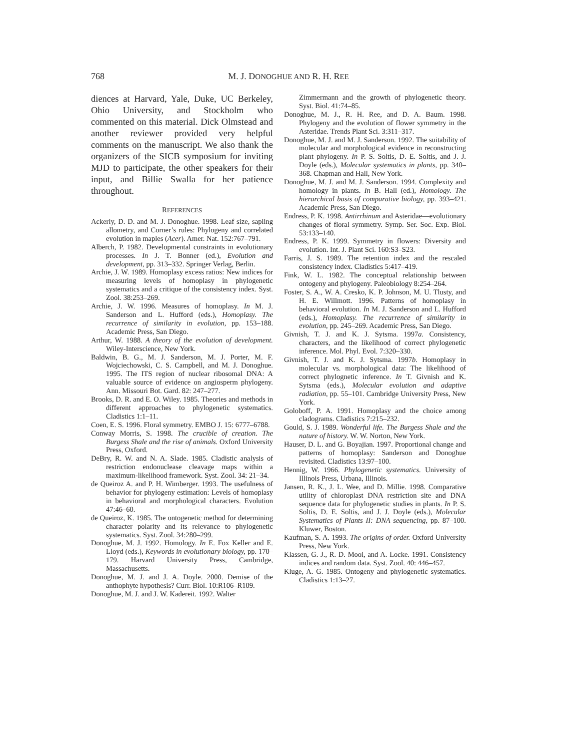768
M. J. DONOGHUE AND R. H. REE
diences at Harvard, Yale, Duke, UC Berkeley, Ohio University, and Stockholm who commented on this material. Dick Olmstead and another reviewer provided very helpful comments on the manuscript. We also thank the organizers of the SICB symposium for inviting MJD to participate, the other speakers for their input, and Billie Swalla for her patience throughout.
REFERENCES
Ackerly, D. D. and M. J. Donoghue. 1998. Leaf size, sapling allometry, and Corner’s rules: Phylogeny and correlated evolution in maples (Acer). Amer. Nat. 152:767–791.
Alberch, P. 1982. Developmental constraints in evolutionary processes. In J. T. Bonner (ed.), Evolution and development, pp. 313–332. Springer Verlag, Berlin.
Archie, J. W. 1989. Homoplasy excess ratios: New indices for measuring levels of homoplasy in phylogenetic systematics and a critique of the consistency index. Syst. Zool. 38:253–269.
Archie, J. W. 1996. Measures of homoplasy. In M. J. Sanderson and L. Hufford (eds.), Homoplasy. The recurrence of similarity in evolution, pp. 153–188. Academic Press, San Diego.
Arthur, W. 1988. A theory of the evolution of development. Wiley-Interscience, New York.
Baldwin, B. G., M. J. Sanderson, M. J. Porter, M. F. Wojciechowski, C. S. Campbell, and M. J. Donoghue. 1995. The ITS region of nuclear ribosomal DNA: A valuable source of evidence on angiosperm phylogeny. Ann. Missouri Bot. Gard. 82: 247–277.
Brooks, D. R. and E. O. Wiley. 1985. Theories and methods in different approaches to phylogenetic systematics. Cladistics 1:1–11.
Coen, E. S. 1996. Floral symmetry. EMBO J. 15: 6777–6788.
Conway Morris, S. 1998. The crucible of creation. The Burgess Shale and the rise of animals. Oxford University Press, Oxford.
DeBry, R. W. and N. A. Slade. 1985. Cladistic analysis of restriction endonuclease cleavage maps within a maximum-likelihood framework. Syst. Zool. 34: 21–34.
de Queiroz A. and P. H. Wimberger. 1993. The usefulness of behavior for phylogeny estimation: Levels of homoplasy in behavioral and morphological characters. Evolution 47:46–60.
de Queiroz, K. 1985. The ontogenetic method for determining character polarity and its relevance to phylogenetic systematics. Syst. Zool. 34:280–299.
Donoghue, M. J. 1992. Homology. In E. Fox Keller and E. Lloyd (eds.), Keywords in evolutionary biology, pp. 170–179. Harvard University Press, Cambridge, Massachusetts.
Donoghue, M. J. and J. A. Doyle. 2000. Demise of the anthophyte hypothesis? Curr. Biol. 10:R106–R109.
Donoghue, M. J. and J. W. Kadereit. 1992. Walter
Zimmermann and the growth of phylogenetic theory. Syst. Biol. 41:74–85.
Donoghue, M. J., R. H. Ree, and D. A. Baum. 1998. Phylogeny and the evolution of flower symmetry in the Asteridae. Trends Plant Sci. 3:311–317.
Donoghue, M. J. and M. J. Sanderson. 1992. The suitability of molecular and morphological evidence in reconstructing plant phylogeny. In P. S. Soltis, D. E. Soltis, and J. J. Doyle (eds.), Molecular systematics in plants, pp. 340–368. Chapman and Hall, New York.
Donoghue, M. J. and M. J. Sanderson. 1994. Complexity and homology in plants. In B. Hall (ed.), Homology. The hierarchical basis of comparative biology, pp. 393–421. Academic Press, San Diego.
Endress, P. K. 1998. Antirrhinum and Asteridae—evolutionary changes of floral symmetry. Symp. Ser. Soc. Exp. Biol. 53:133–140.
Endress, P. K. 1999. Symmetry in flowers: Diversity and evolution. Int. J. Plant Sci. 160:S3–S23.
Farris, J. S. 1989. The retention index and the rescaled consistency index. Cladistics 5:417–419.
Fink, W. L. 1982. The conceptual relationship between ontogeny and phylogeny. Paleobiology 8:254–264.
Foster, S. A., W. A. Cresko, K. P. Johnson, M. U. Tlusty, and H. E. Willmott. 1996. Patterns of homoplasy in behavioral evolution. In M. J. Sanderson and L. Hufford (eds.), Homoplasy. The recurrence of similarity in evolution, pp. 245–269. Academic Press, San Diego.
Givnish, T. J. and K. J. Sytsma. 1997a. Consistency, characters, and the likelihood of correct phylogenetic inference. Mol. Phyl. Evol. 7:320–330.
Givnish, T. J. and K. J. Sytsma. 1997b. Homoplasy in molecular vs. morphological data: The likelihood of correct phylognetic inference. In T. Givnish and K. Sytsma (eds.), Molecular evolution and adaptive radiation, pp. 55–101. Cambridge University Press, New York.
Goloboff, P. A. 1991. Homoplasy and the choice among cladograms. Cladistics 7:215–232.
Gould, S. J. 1989. Wonderful life. The Burgess Shale and the nature of history. W. W. Norton, New York.
Hauser, D. L. and G. Boyajian. 1997. Proportional change and patterns of homoplasy: Sanderson and Donoghue revisited. Cladistics 13:97–100.
Hennig, W. 1966. Phylogenetic systematics. University of Illinois Press, Urbana, Illinois.
Jansen, R. K., J. L. Wee, and D. Millie. 1998. Comparative utility of chloroplast DNA restriction site and DNA sequence data for phylogenetic studies in plants. In P. S. Soltis, D. E. Soltis, and J. J. Doyle (eds.), Molecular Systematics of Plants II: DNA sequencing, pp. 87–100. Kluwer, Boston.
Kaufman, S. A. 1993. The origins of order. Oxford University Press, New York.
Klassen, G. J., R. D. Mooi, and A. Locke. 1991. Consistency indices and random data. Syst. Zool. 40: 446–457.
Kluge, A. G. 1985. Ontogeny and phylogenetic systematics. Cladistics 1:13–27.